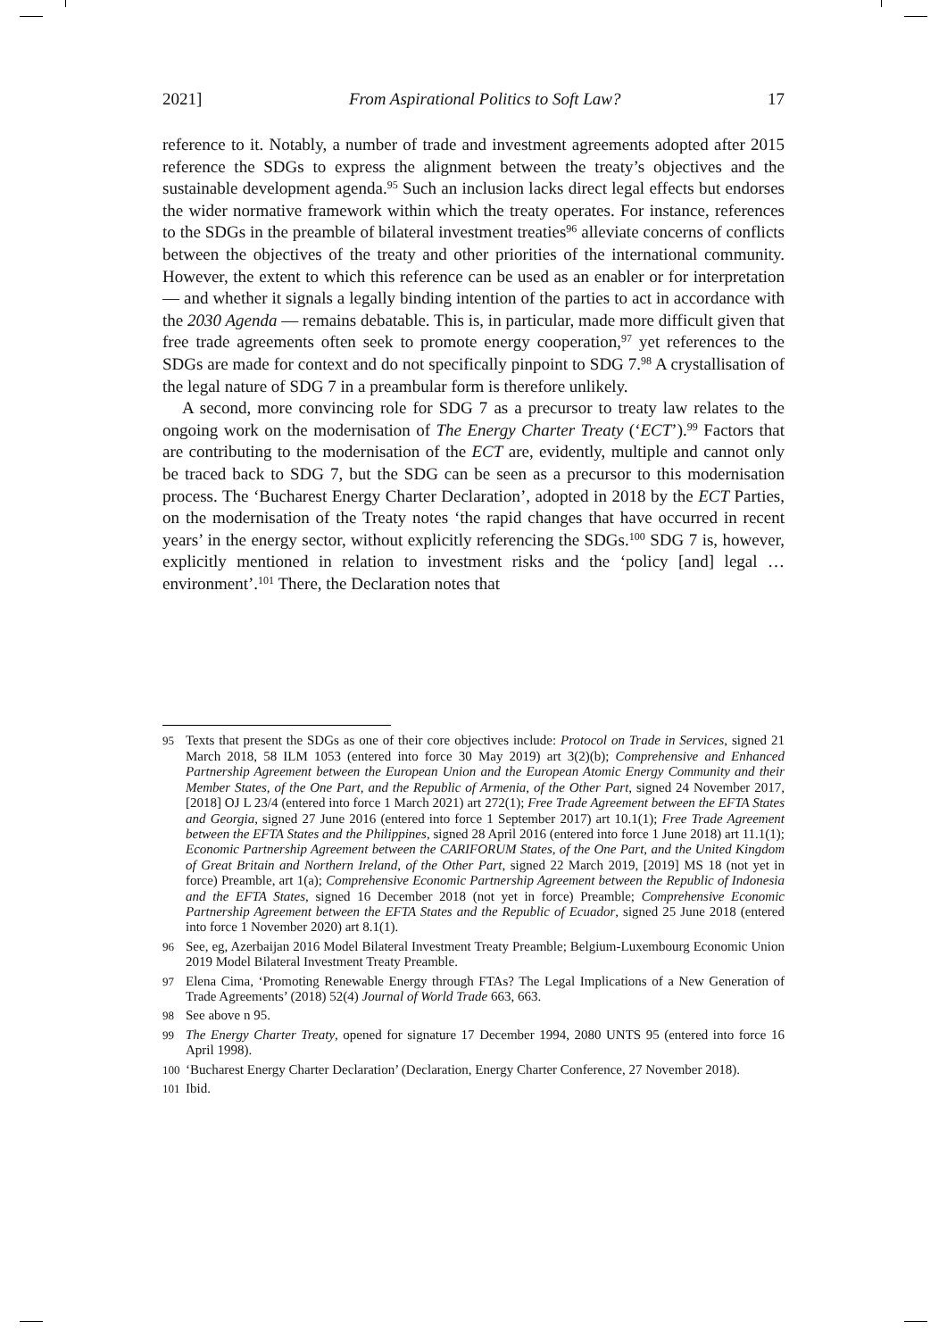2021] From Aspirational Politics to Soft Law? 17
reference to it. Notably, a number of trade and investment agreements adopted after 2015 reference the SDGs to express the alignment between the treaty’s objectives and the sustainable development agenda.<sup>95</sup> Such an inclusion lacks direct legal effects but endorses the wider normative framework within which the treaty operates. For instance, references to the SDGs in the preamble of bilateral investment treaties<sup>96</sup> alleviate concerns of conflicts between the objectives of the treaty and other priorities of the international community. However, the extent to which this reference can be used as an enabler or for interpretation — and whether it signals a legally binding intention of the parties to act in accordance with the 2030 Agenda — remains debatable. This is, in particular, made more difficult given that free trade agreements often seek to promote energy cooperation,<sup>97</sup> yet references to the SDGs are made for context and do not specifically pinpoint to SDG 7.<sup>98</sup> A crystallisation of the legal nature of SDG 7 in a preambular form is therefore unlikely.
A second, more convincing role for SDG 7 as a precursor to treaty law relates to the ongoing work on the modernisation of The Energy Charter Treaty (‘ECT’).<sup>99</sup> Factors that are contributing to the modernisation of the ECT are, evidently, multiple and cannot only be traced back to SDG 7, but the SDG can be seen as a precursor to this modernisation process. The ‘Bucharest Energy Charter Declaration’, adopted in 2018 by the ECT Parties, on the modernisation of the Treaty notes ‘the rapid changes that have occurred in recent years’ in the energy sector, without explicitly referencing the SDGs.<sup>100</sup> SDG 7 is, however, explicitly mentioned in relation to investment risks and the ‘policy [and] legal … environment’.<sup>101</sup> There, the Declaration notes that
95 Texts that present the SDGs as one of their core objectives include: Protocol on Trade in Services, signed 21 March 2018, 58 ILM 1053 (entered into force 30 May 2019) art 3(2)(b); Comprehensive and Enhanced Partnership Agreement between the European Union and the European Atomic Energy Community and their Member States, of the One Part, and the Republic of Armenia, of the Other Part, signed 24 November 2017, [2018] OJ L 23/4 (entered into force 1 March 2021) art 272(1); Free Trade Agreement between the EFTA States and Georgia, signed 27 June 2016 (entered into force 1 September 2017) art 10.1(1); Free Trade Agreement between the EFTA States and the Philippines, signed 28 April 2016 (entered into force 1 June 2018) art 11.1(1); Economic Partnership Agreement between the CARIFORUM States, of the One Part, and the United Kingdom of Great Britain and Northern Ireland, of the Other Part, signed 22 March 2019, [2019] MS 18 (not yet in force) Preamble, art 1(a); Comprehensive Economic Partnership Agreement between the Republic of Indonesia and the EFTA States, signed 16 December 2018 (not yet in force) Preamble; Comprehensive Economic Partnership Agreement between the EFTA States and the Republic of Ecuador, signed 25 June 2018 (entered into force 1 November 2020) art 8.1(1).
96 See, eg, Azerbaijan 2016 Model Bilateral Investment Treaty Preamble; Belgium-Luxembourg Economic Union 2019 Model Bilateral Investment Treaty Preamble.
97 Elena Cima, ‘Promoting Renewable Energy through FTAs? The Legal Implications of a New Generation of Trade Agreements’ (2018) 52(4) Journal of World Trade 663, 663.
98 See above n 95.
99 The Energy Charter Treaty, opened for signature 17 December 1994, 2080 UNTS 95 (entered into force 16 April 1998).
100 ‘Bucharest Energy Charter Declaration’ (Declaration, Energy Charter Conference, 27 November 2018).
101 Ibid.